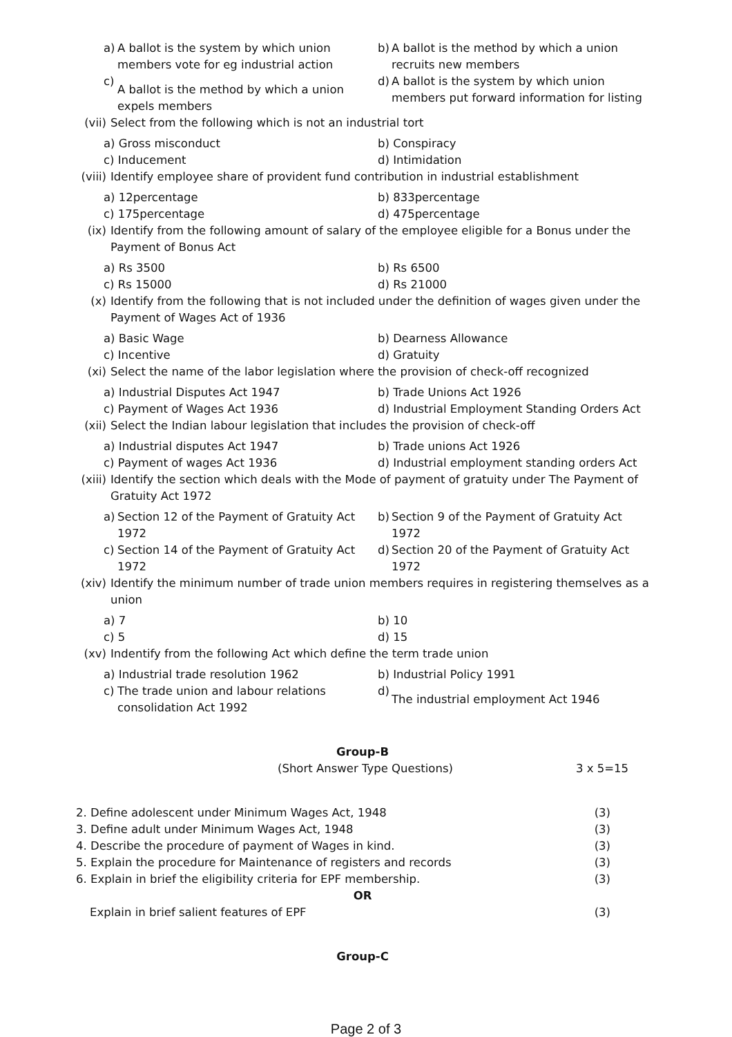a) A ballot is the system by which union members vote for eg industrial action
b) A ballot is the method by which a union recruits new members
c) A ballot is the method by which a union expels members
d) A ballot is the system by which union members put forward information for listing
(vii) Select from the following which is not an industrial tort
a) Gross misconduct
b) Conspiracy
c) Inducement
d) Intimidation
(viii) Identify employee share of provident fund contribution in industrial establishment
a) 12percentage
b) 833percentage
c) 175percentage
d) 475percentage
(ix) Identify from the following amount of salary of the employee eligible for a Bonus under the Payment of Bonus Act
a) Rs 3500
b) Rs 6500
c) Rs 15000
d) Rs 21000
(x) Identify from the following that is not included under the definition of wages given under the Payment of Wages Act of 1936
a) Basic Wage
b) Dearness Allowance
c) Incentive
d) Gratuity
(xi) Select the name of the labor legislation where the provision of check-off recognized
a) Industrial Disputes Act 1947
b) Trade Unions Act 1926
c) Payment of Wages Act 1936
d) Industrial Employment Standing Orders Act
(xii) Select the Indian labour legislation that includes the provision of check-off
a) Industrial disputes Act 1947
b) Trade unions Act 1926
c) Payment of wages Act 1936
d) Industrial employment standing orders Act
(xiii) Identify the section which deals with the Mode of payment of gratuity under The Payment of Gratuity Act 1972
a) Section 12 of the Payment of Gratuity Act 1972
b) Section 9 of the Payment of Gratuity Act 1972
c) Section 14 of the Payment of Gratuity Act 1972
d) Section 20 of the Payment of Gratuity Act 1972
(xiv) Identify the minimum number of trade union members requires in registering themselves as a union
a) 7
b) 10
c) 5
d) 15
(xv) Indentify from the following Act which define the term trade union
a) Industrial trade resolution 1962
b) Industrial Policy 1991
c) The trade union and labour relations consolidation Act 1992
d) The industrial employment Act 1946
Group-B
(Short Answer Type Questions) 3 x 5=15
2. Define adolescent under Minimum Wages Act, 1948 (3)
3. Define adult under Minimum Wages Act, 1948 (3)
4. Describe the procedure of payment of Wages in kind. (3)
5. Explain the procedure for Maintenance of registers and records (3)
6. Explain in brief the eligibility criteria for EPF membership. (3)
OR
Explain in brief salient features of EPF (3)
Group-C
Page 2 of 3